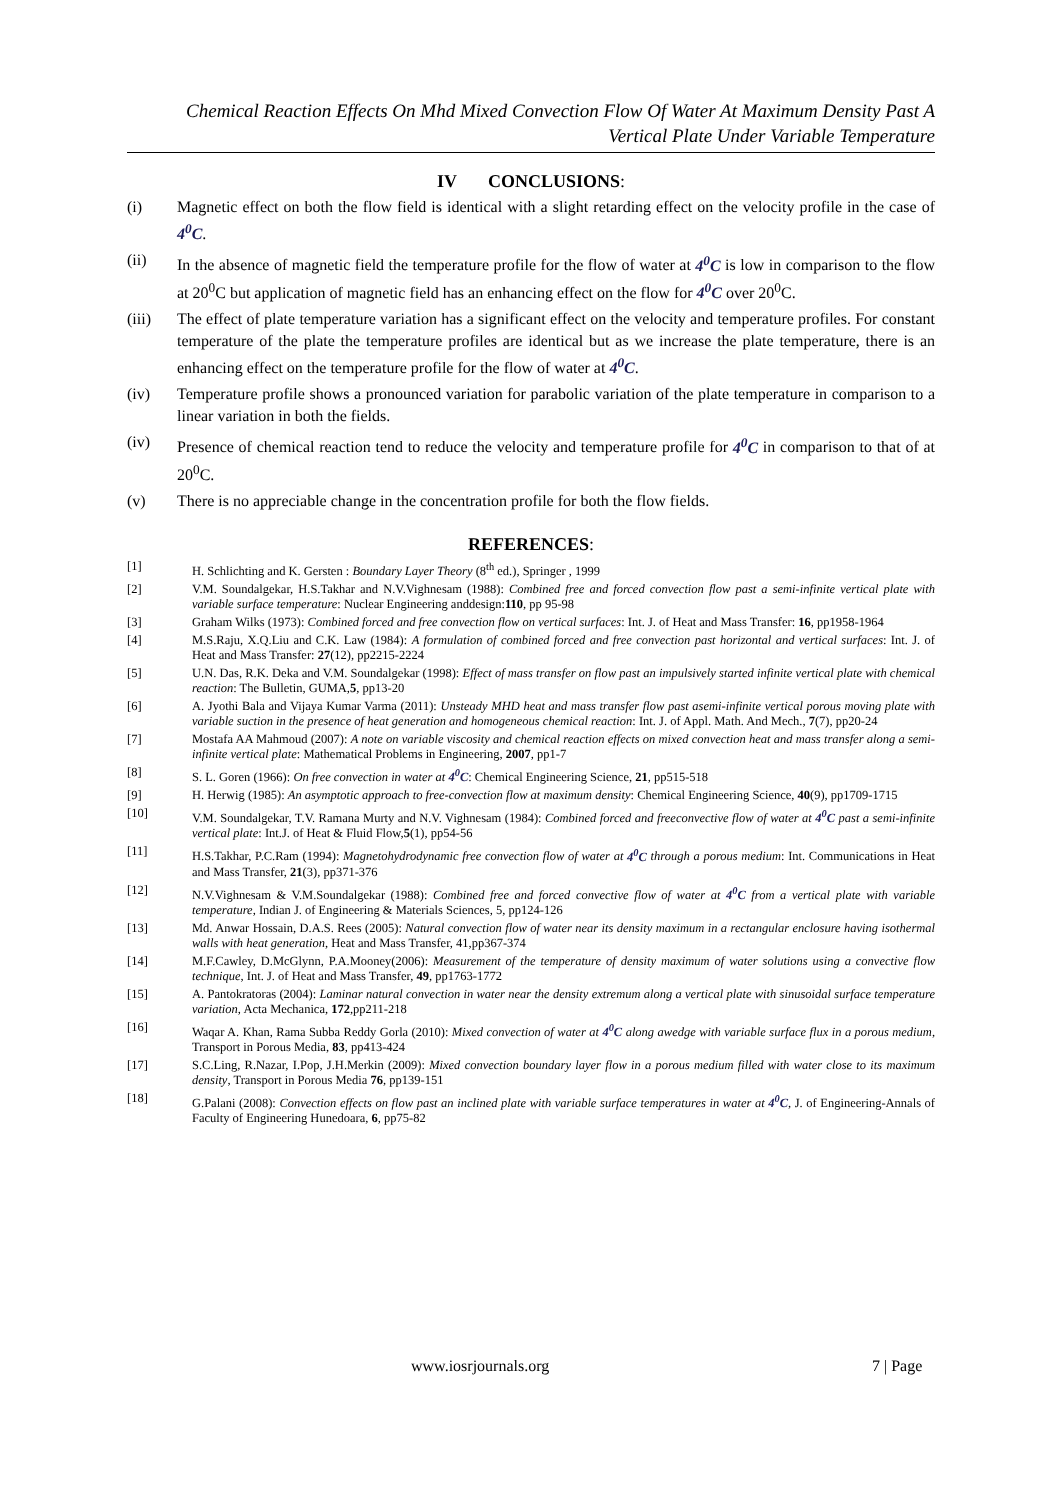Chemical Reaction Effects On Mhd Mixed Convection Flow Of Water At Maximum Density Past A
Vertical Plate Under Variable Temperature
IV CONCLUSIONS:
(i) Magnetic effect on both the flow field is identical with a slight retarding effect on the velocity profile in the case of 4<sup>0</sup>C.
(ii) In the absence of magnetic field the temperature profile for the flow of water at 4<sup>0</sup>C is low in comparison to the flow at 20<sup>0</sup>C but application of magnetic field has an enhancing effect on the flow for 4<sup>0</sup>C over 20<sup>0</sup>C.
(iii) The effect of plate temperature variation has a significant effect on the velocity and temperature profiles. For constant temperature of the plate the temperature profiles are identical but as we increase the plate temperature, there is an enhancing effect on the temperature profile for the flow of water at 4<sup>0</sup>C.
(iv) Temperature profile shows a pronounced variation for parabolic variation of the plate temperature in comparison to a linear variation in both the fields.
(iv) Presence of chemical reaction tend to reduce the velocity and temperature profile for 4<sup>0</sup>C in comparison to that of at 20<sup>0</sup>C.
(v) There is no appreciable change in the concentration profile for both the flow fields.
REFERENCES:
[1] H. Schlichting and K. Gersten : Boundary Layer Theory (8<sup>th</sup> ed.), Springer , 1999
[2] V.M. Soundalgekar, H.S.Takhar and N.V.Vighnesam (1988): Combined free and forced convection flow past a semi-infinite vertical plate with variable surface temperature: Nuclear Engineering anddesign:110, pp 95-98
[3] Graham Wilks (1973): Combined forced and free convection flow on vertical surfaces: Int. J. of Heat and Mass Transfer: 16, pp1958-1964
[4] M.S.Raju, X.Q.Liu and C.K. Law (1984): A formulation of combined forced and free convection past horizontal and vertical surfaces: Int. J. of Heat and Mass Transfer: 27(12), pp2215-2224
[5] U.N. Das, R.K. Deka and V.M. Soundalgekar (1998): Effect of mass transfer on flow past an impulsively started infinite vertical plate with chemical reaction: The Bulletin, GUMA,5, pp13-20
[6] A. Jyothi Bala and Vijaya Kumar Varma (2011): Unsteady MHD heat and mass transfer flow past asemi-infinite vertical porous moving plate with variable suction in the presence of heat generation and homogeneous chemical reaction: Int. J. of Appl. Math. And Mech., 7(7), pp20-24
[7] Mostafa AA Mahmoud (2007): A note on variable viscosity and chemical reaction effects on mixed convection heat and mass transfer along a semi-infinite vertical plate: Mathematical Problems in Engineering, 2007, pp1-7
[8] S. L. Goren (1966): On free convection in water at 4<sup>0</sup>C: Chemical Engineering Science, 21, pp515-518
[9] H. Herwig (1985): An asymptotic approach to free-convection flow at maximum density: Chemical Engineering Science, 40(9), pp1709-1715
[10] V.M. Soundalgekar, T.V. Ramana Murty and N.V. Vighnesam (1984): Combined forced and freeconvective flow of water at 4<sup>0</sup>C past a semi-infinite vertical plate: Int.J. of Heat & Fluid Flow,5(1), pp54-56
[11] H.S.Takhar, P.C.Ram (1994): Magnetohydrodynamic free convection flow of water at 4<sup>0</sup>C through a porous medium: Int. Communications in Heat and Mass Transfer, 21(3), pp371-376
[12] N.V.Vighnesam & V.M.Soundalgekar (1988): Combined free and forced convective flow of water at 4<sup>0</sup>C from a vertical plate with variable temperature, Indian J. of Engineering & Materials Sciences, 5, pp124-126
[13] Md. Anwar Hossain, D.A.S. Rees (2005): Natural convection flow of water near its density maximum in a rectangular enclosure having isothermal walls with heat generation, Heat and Mass Transfer, 41,pp367-374
[14] M.F.Cawley, D.McGlynn, P.A.Mooney(2006): Measurement of the temperature of density maximum of water solutions using a convective flow technique, Int. J. of Heat and Mass Transfer, 49, pp1763-1772
[15] A. Pantokratoras (2004): Laminar natural convection in water near the density extremum along a vertical plate with sinusoidal surface temperature variation, Acta Mechanica, 172,pp211-218
[16] Waqar A. Khan, Rama Subba Reddy Gorla (2010): Mixed convection of water at 4<sup>0</sup>C along awedge with variable surface flux in a porous medium, Transport in Porous Media, 83, pp413-424
[17] S.C.Ling, R.Nazar, I.Pop, J.H.Merkin (2009): Mixed convection boundary layer flow in a porous medium filled with water close to its maximum density, Transport in Porous Media 76, pp139-151
[18] G.Palani (2008): Convection effects on flow past an inclined plate with variable surface temperatures in water at 4<sup>0</sup>C, J. of Engineering-Annals of Faculty of Engineering Hunedoara, 6, pp75-82
www.iosrjournals.org 7 | Page